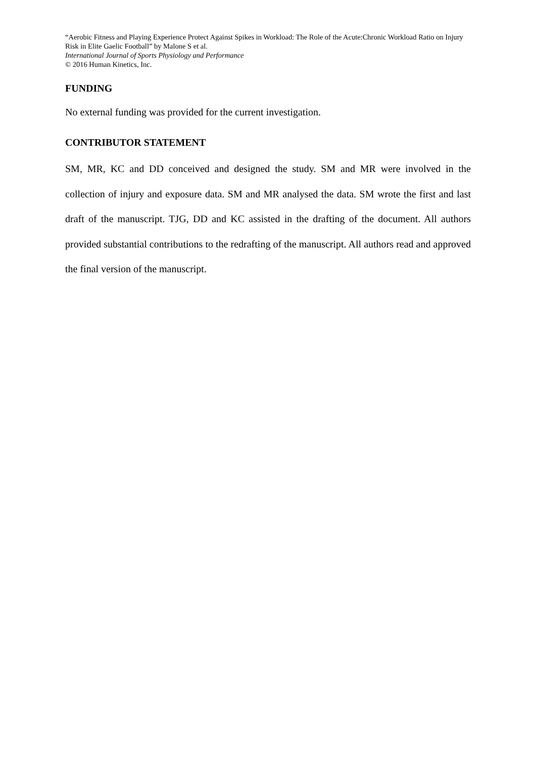“Aerobic Fitness and Playing Experience Protect Against Spikes in Workload: The Role of the Acute:Chronic Workload Ratio on Injury Risk in Elite Gaelic Football” by Malone S et al.
International Journal of Sports Physiology and Performance
© 2016 Human Kinetics, Inc.
FUNDING
No external funding was provided for the current investigation.
CONTRIBUTOR STATEMENT
SM, MR, KC and DD conceived and designed the study. SM and MR were involved in the collection of injury and exposure data. SM and MR analysed the data. SM wrote the first and last draft of the manuscript. TJG, DD and KC assisted in the drafting of the document. All authors provided substantial contributions to the redrafting of the manuscript. All authors read and approved the final version of the manuscript.